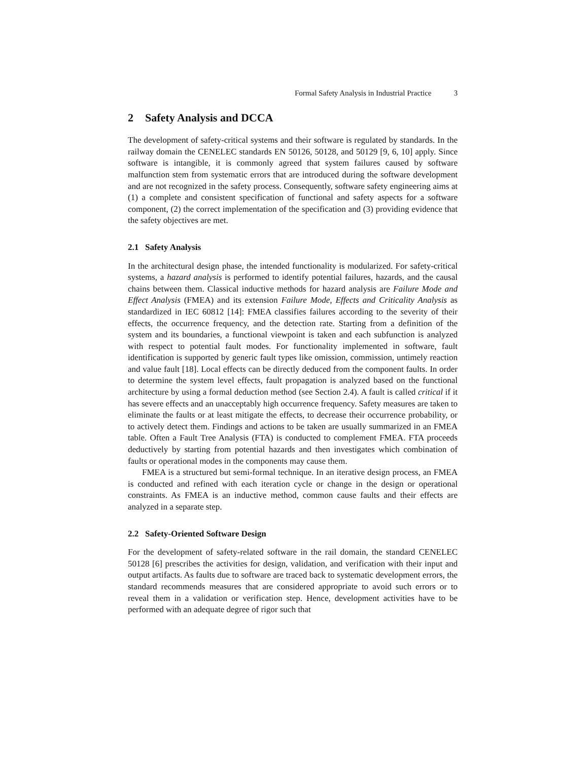Formal Safety Analysis in Industrial Practice 3
2 Safety Analysis and DCCA
The development of safety-critical systems and their software is regulated by standards. In the railway domain the CENELEC standards EN 50126, 50128, and 50129 [9, 6, 10] apply. Since software is intangible, it is commonly agreed that system failures caused by software malfunction stem from systematic errors that are introduced during the software development and are not recognized in the safety process. Consequently, software safety engineering aims at (1) a complete and consistent specification of functional and safety aspects for a software component, (2) the correct implementation of the specification and (3) providing evidence that the safety objectives are met.
2.1 Safety Analysis
In the architectural design phase, the intended functionality is modularized. For safety-critical systems, a hazard analysis is performed to identify potential failures, hazards, and the causal chains between them. Classical inductive methods for hazard analysis are Failure Mode and Effect Analysis (FMEA) and its extension Failure Mode, Effects and Criticality Analysis as standardized in IEC 60812 [14]: FMEA classifies failures according to the severity of their effects, the occurrence frequency, and the detection rate. Starting from a definition of the system and its boundaries, a functional viewpoint is taken and each subfunction is analyzed with respect to potential fault modes. For functionality implemented in software, fault identification is supported by generic fault types like omission, commission, untimely reaction and value fault [18]. Local effects can be directly deduced from the component faults. In order to determine the system level effects, fault propagation is analyzed based on the functional architecture by using a formal deduction method (see Section 2.4). A fault is called critical if it has severe effects and an unacceptably high occurrence frequency. Safety measures are taken to eliminate the faults or at least mitigate the effects, to decrease their occurrence probability, or to actively detect them. Findings and actions to be taken are usually summarized in an FMEA table. Often a Fault Tree Analysis (FTA) is conducted to complement FMEA. FTA proceeds deductively by starting from potential hazards and then investigates which combination of faults or operational modes in the components may cause them.
FMEA is a structured but semi-formal technique. In an iterative design process, an FMEA is conducted and refined with each iteration cycle or change in the design or operational constraints. As FMEA is an inductive method, common cause faults and their effects are analyzed in a separate step.
2.2 Safety-Oriented Software Design
For the development of safety-related software in the rail domain, the standard CENELEC 50128 [6] prescribes the activities for design, validation, and verification with their input and output artifacts. As faults due to software are traced back to systematic development errors, the standard recommends measures that are considered appropriate to avoid such errors or to reveal them in a validation or verification step. Hence, development activities have to be performed with an adequate degree of rigor such that